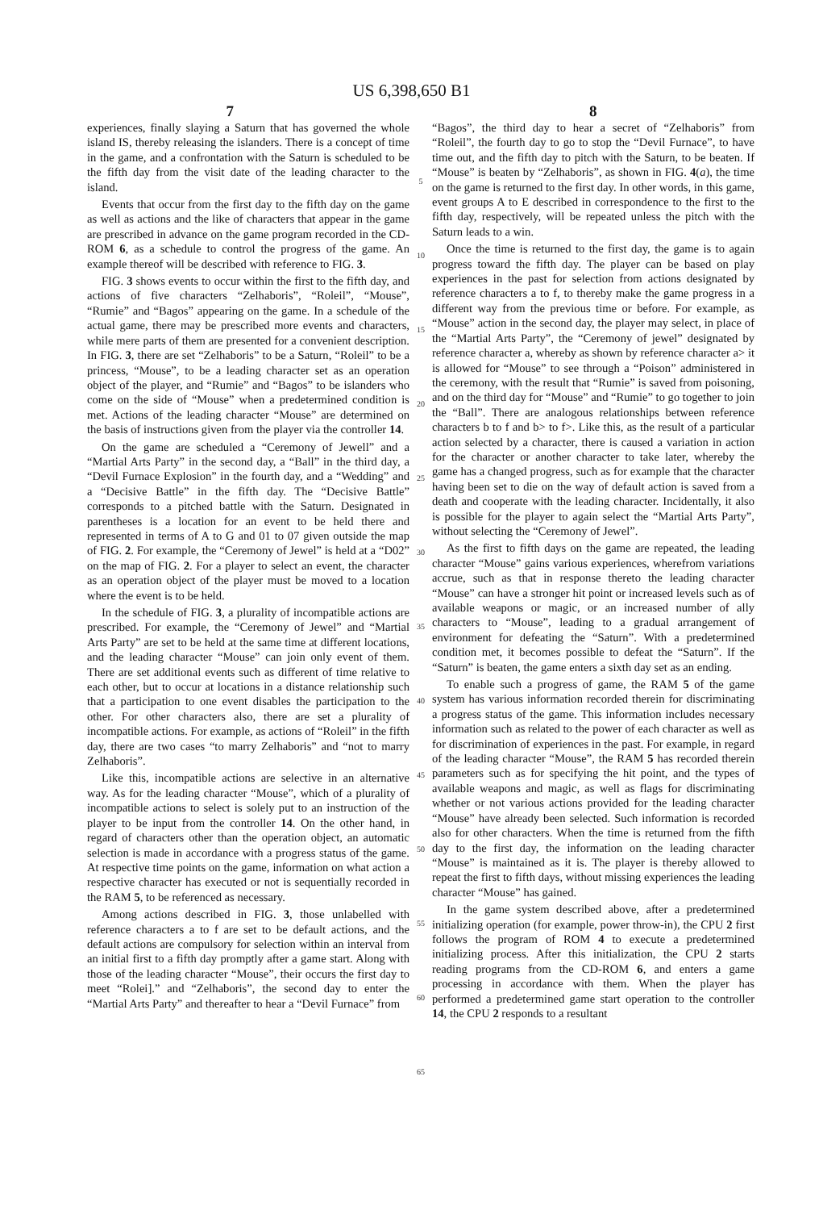US 6,398,650 B1
7 8
experiences, finally slaying a Saturn that has governed the whole island IS, thereby releasing the islanders. There is a concept of time in the game, and a confrontation with the Saturn is scheduled to be the fifth day from the visit date of the leading character to the island.
Events that occur from the first day to the fifth day on the game as well as actions and the like of characters that appear in the game are prescribed in advance on the game program recorded in the CD-ROM 6, as a schedule to control the progress of the game. An example thereof will be described with reference to FIG. 3.
FIG. 3 shows events to occur within the first to the fifth day, and actions of five characters “Zelhaboris”, “Roleil”, “Mouse”, “Rumie” and “Bagos” appearing on the game. In a schedule of the actual game, there may be prescribed more events and characters, while mere parts of them are presented for a convenient description. In FIG. 3, there are set “Zelhaboris” to be a Saturn, “Roleil” to be a princess, “Mouse”, to be a leading character set as an operation object of the player, and “Rumie” and “Bagos” to be islanders who come on the side of “Mouse” when a predetermined condition is met. Actions of the leading character “Mouse” are determined on the basis of instructions given from the player via the controller 14.
On the game are scheduled a “Ceremony of Jewell” and a “Martial Arts Party” in the second day, a “Ball” in the third day, a “Devil Furnace Explosion” in the fourth day, and a “Wedding” and a “Decisive Battle” in the fifth day. The “Decisive Battle” corresponds to a pitched battle with the Saturn. Designated in parentheses is a location for an event to be held there and represented in terms of A to G and 01 to 07 given outside the map of FIG. 2. For example, the “Ceremony of Jewel” is held at a “D02” on the map of FIG. 2. For a player to select an event, the character as an operation object of the player must be moved to a location where the event is to be held.
In the schedule of FIG. 3, a plurality of incompatible actions are prescribed. For example, the “Ceremony of Jewel” and “Martial Arts Party” are set to be held at the same time at different locations, and the leading character “Mouse” can join only event of them. There are set additional events such as different of time relative to each other, but to occur at locations in a distance relationship such that a participation to one event disables the participation to the other. For other characters also, there are set a plurality of incompatible actions. For example, as actions of “Roleil” in the fifth day, there are two cases “to marry Zelhaboris” and “not to marry Zelhaboris”.
Like this, incompatible actions are selective in an alternative way. As for the leading character “Mouse”, which of a plurality of incompatible actions to select is solely put to an instruction of the player to be input from the controller 14. On the other hand, in regard of characters other than the operation object, an automatic selection is made in accordance with a progress status of the game. At respective time points on the game, information on what action a respective character has executed or not is sequentially recorded in the RAM 5, to be referenced as necessary.
Among actions described in FIG. 3, those unlabelled with reference characters a to f are set to be default actions, and the default actions are compulsory for selection within an interval from an initial first to a fifth day promptly after a game start. Along with those of the leading character “Mouse”, their occurs the first day to meet “Rolei].” and “Zelhaboris”, the second day to enter the “Martial Arts Party” and thereafter to hear a “Devil Furnace” from
5
10
15
20
25
30
35
40
45
50
55
60
65
“Bagos”, the third day to hear a secret of “Zelhaboris” from “Roleil”, the fourth day to go to stop the “Devil Furnace”, to have time out, and the fifth day to pitch with the Saturn, to be beaten. If “Mouse” is beaten by “Zelhaboris”, as shown in FIG. 4(a), the time on the game is returned to the first day. In other words, in this game, event groups A to E described in correspondence to the first to the fifth day, respectively, will be repeated unless the pitch with the Saturn leads to a win.
Once the time is returned to the first day, the game is to again progress toward the fifth day. The player can be based on play experiences in the past for selection from actions designated by reference characters a to f, to thereby make the game progress in a different way from the previous time or before. For example, as “Mouse” action in the second day, the player may select, in place of the “Martial Arts Party”, the “Ceremony of jewel” designated by reference character a, whereby as shown by reference character a> it is allowed for “Mouse” to see through a “Poison” administered in the ceremony, with the result that “Rumie” is saved from poisoning, and on the third day for “Mouse” and “Rumie” to go together to join the “Ball”. There are analogous relationships between reference characters b to f and b> to f>. Like this, as the result of a particular action selected by a character, there is caused a variation in action for the character or another character to take later, whereby the game has a changed progress, such as for example that the character having been set to die on the way of default action is saved from a death and cooperate with the leading character. Incidentally, it also is possible for the player to again select the “Martial Arts Party”, without selecting the “Ceremony of Jewel”.
As the first to fifth days on the game are repeated, the leading character “Mouse” gains various experiences, wherefrom variations accrue, such as that in response thereto the leading character “Mouse” can have a stronger hit point or increased levels such as of available weapons or magic, or an increased number of ally characters to “Mouse”, leading to a gradual arrangement of environment for defeating the “Saturn”. With a predetermined condition met, it becomes possible to defeat the “Saturn”. If the “Saturn” is beaten, the game enters a sixth day set as an ending.
To enable such a progress of game, the RAM 5 of the game system has various information recorded therein for discriminating a progress status of the game. This information includes necessary information such as related to the power of each character as well as for discrimination of experiences in the past. For example, in regard of the leading character “Mouse”, the RAM 5 has recorded therein parameters such as for specifying the hit point, and the types of available weapons and magic, as well as flags for discriminating whether or not various actions provided for the leading character “Mouse” have already been selected. Such information is recorded also for other characters. When the time is returned from the fifth day to the first day, the information on the leading character “Mouse” is maintained as it is. The player is thereby allowed to repeat the first to fifth days, without missing experiences the leading character “Mouse” has gained.
In the game system described above, after a predetermined initializing operation (for example, power throw-in), the CPU 2 first follows the program of ROM 4 to execute a predetermined initializing process. After this initialization, the CPU 2 starts reading programs from the CD-ROM 6, and enters a game processing in accordance with them. When the player has performed a predetermined game start operation to the controller 14, the CPU 2 responds to a resultant